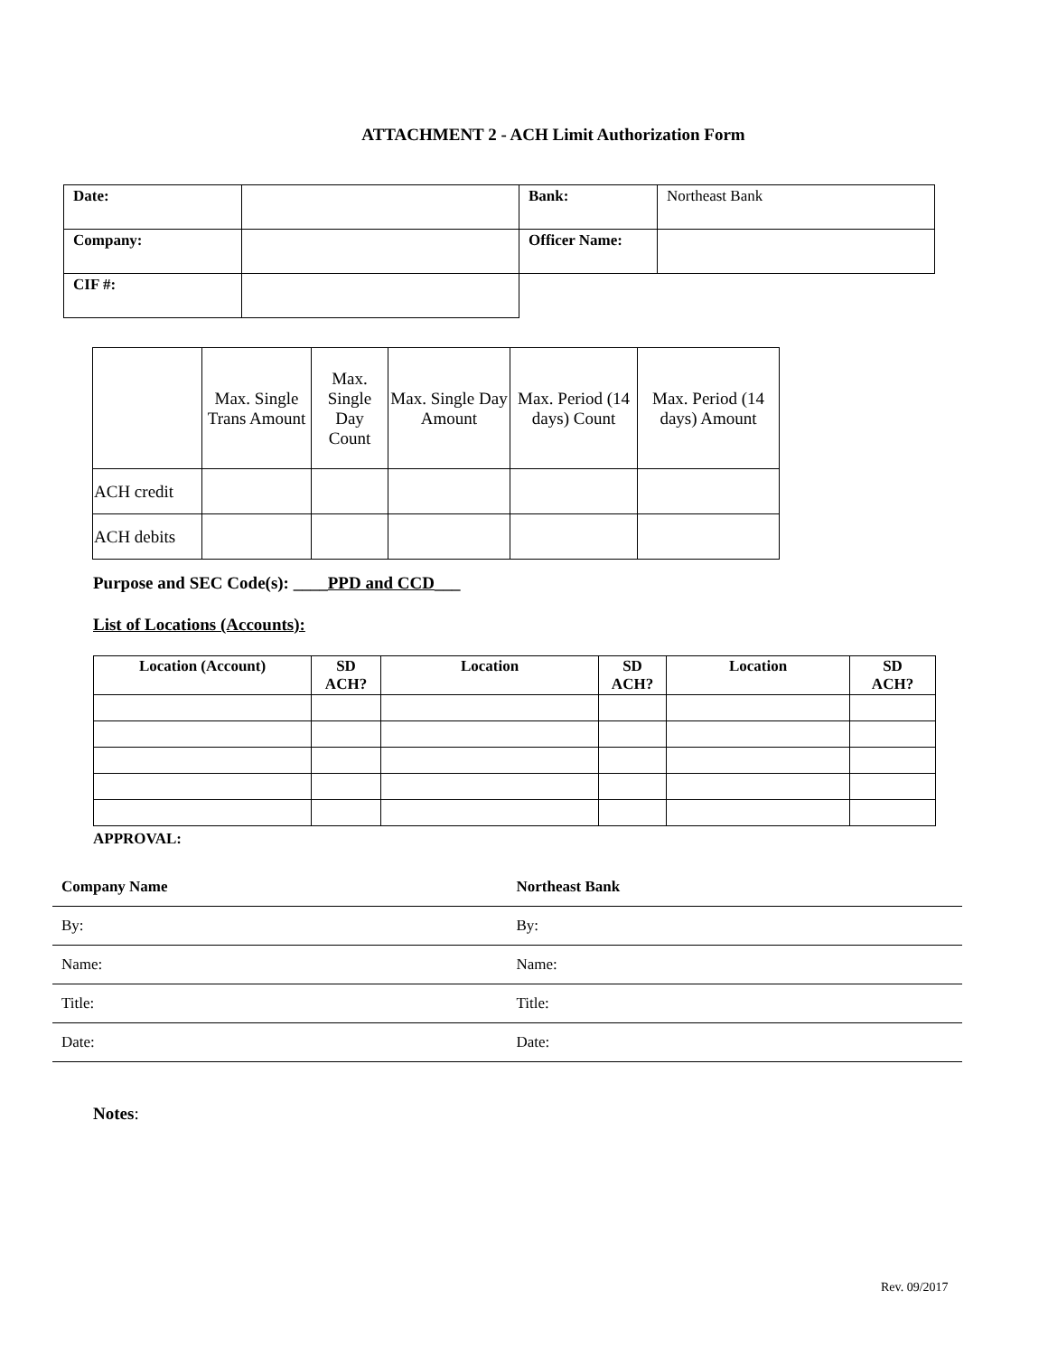ATTACHMENT 2 - ACH Limit Authorization Form
| Date: | | Bank: | Northeast Bank |
| Company: | | Officer Name: | |
| CIF #: | | | |
| | Max. Single Trans Amount | Max. Single Day Count | Max. Single Day Amount | Max. Period (14 days) Count | Max. Period (14 days) Amount |
| ACH credit | | | | | |
| ACH debits | | | | | |
Purpose and SEC Code(s): ____PPD and CCD___
List of Locations (Accounts):
| Location (Account) | SD ACH? | Location | SD ACH? | Location | SD ACH? |
| --- | --- | --- | --- | --- | --- |
APPROVAL:
Company Name Northeast Bank
By: By:
Name: Name:
Title: Title:
Date: Date:
Notes:
Rev. 09/2017